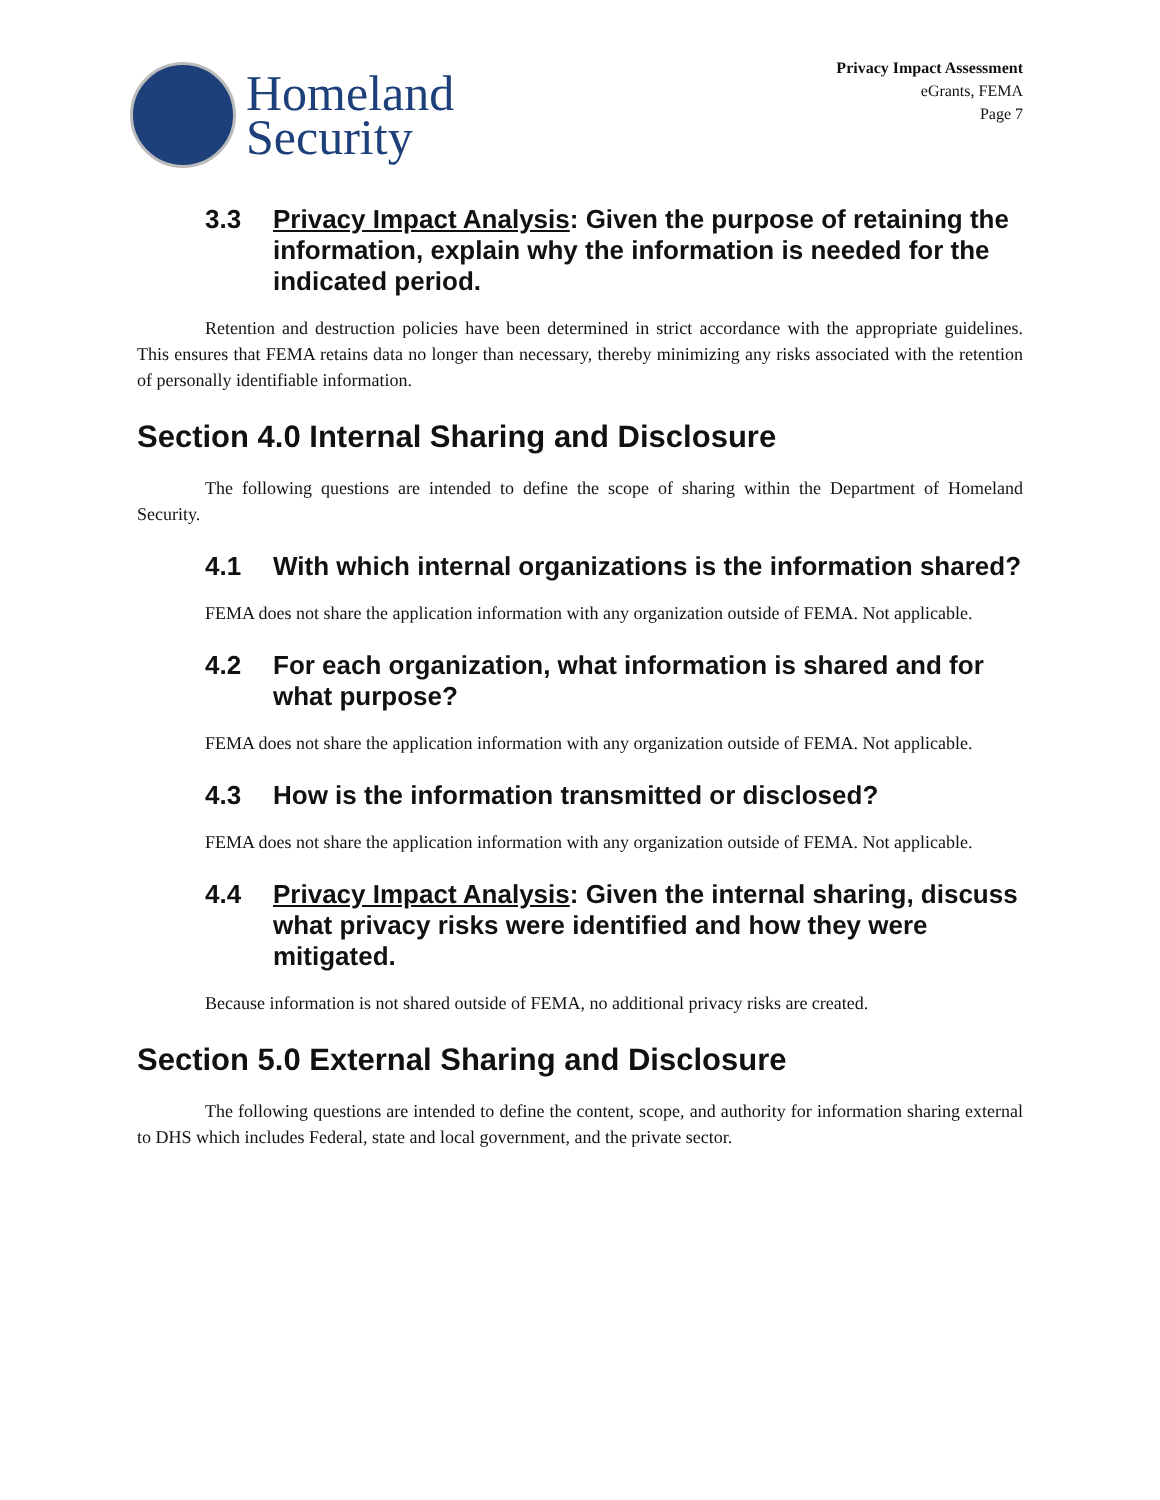Homeland
Security
Privacy Impact Assessment
eGrants, FEMA
Page 7
3.3 Privacy Impact Analysis: Given the purpose of retaining the information, explain why the information is needed for the indicated period.
Retention and destruction policies have been determined in strict accordance with the appropriate guidelines. This ensures that FEMA retains data no longer than necessary, thereby minimizing any risks associated with the retention of personally identifiable information.
Section 4.0 Internal Sharing and Disclosure
The following questions are intended to define the scope of sharing within the Department of Homeland Security.
4.1 With which internal organizations is the information shared?
FEMA does not share the application information with any organization outside of FEMA. Not applicable.
4.2 For each organization, what information is shared and for what purpose?
FEMA does not share the application information with any organization outside of FEMA. Not applicable.
4.3 How is the information transmitted or disclosed?
FEMA does not share the application information with any organization outside of FEMA. Not applicable.
4.4 Privacy Impact Analysis: Given the internal sharing, discuss what privacy risks were identified and how they were mitigated.
Because information is not shared outside of FEMA, no additional privacy risks are created.
Section 5.0 External Sharing and Disclosure
The following questions are intended to define the content, scope, and authority for information sharing external to DHS which includes Federal, state and local government, and the private sector.